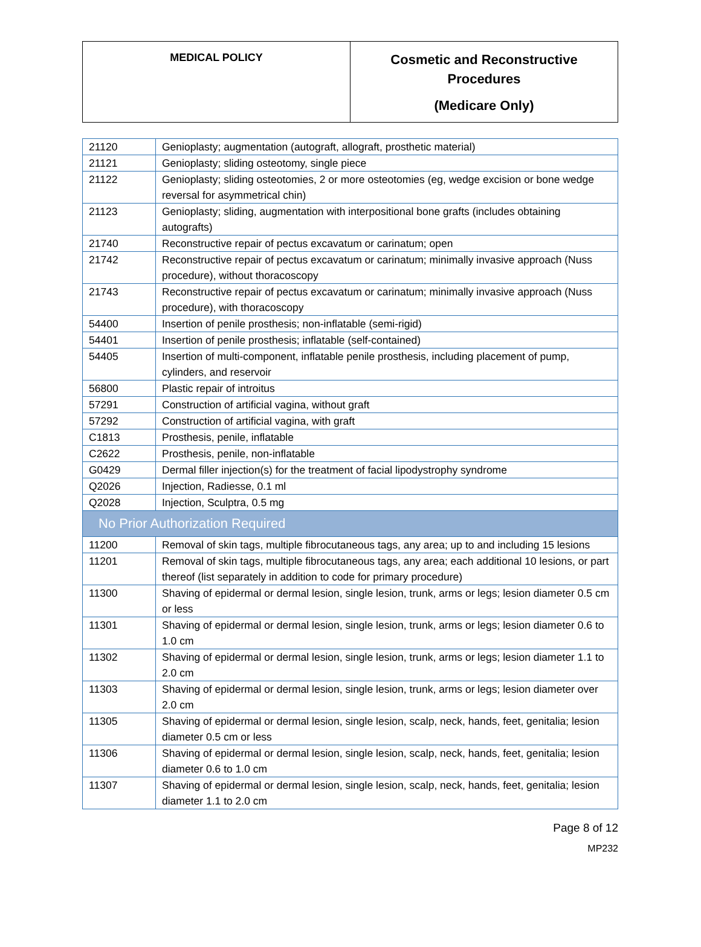| MEDICAL POLICY | Cosmetic and Reconstructive Procedures (Medicare Only) |
| 21120 | Genioplasty; augmentation (autograft, allograft, prosthetic material) |
| 21121 | Genioplasty; sliding osteotomy, single piece |
| 21122 | Genioplasty; sliding osteotomies, 2 or more osteotomies (eg, wedge excision or bone wedge reversal for asymmetrical chin) |
| 21123 | Genioplasty; sliding, augmentation with interpositional bone grafts (includes obtaining autografts) |
| 21740 | Reconstructive repair of pectus excavatum or carinatum; open |
| 21742 | Reconstructive repair of pectus excavatum or carinatum; minimally invasive approach (Nuss procedure), without thoracoscopy |
| 21743 | Reconstructive repair of pectus excavatum or carinatum; minimally invasive approach (Nuss procedure), with thoracoscopy |
| 54400 | Insertion of penile prosthesis; non-inflatable (semi-rigid) |
| 54401 | Insertion of penile prosthesis; inflatable (self-contained) |
| 54405 | Insertion of multi-component, inflatable penile prosthesis, including placement of pump, cylinders, and reservoir |
| 56800 | Plastic repair of introitus |
| 57291 | Construction of artificial vagina, without graft |
| 57292 | Construction of artificial vagina, with graft |
| C1813 | Prosthesis, penile, inflatable |
| C2622 | Prosthesis, penile, non-inflatable |
| G0429 | Dermal filler injection(s) for the treatment of facial lipodystrophy syndrome |
| Q2026 | Injection, Radiesse, 0.1 ml |
| Q2028 | Injection, Sculptra, 0.5 mg |
| No Prior Authorization Required | |
| 11200 | Removal of skin tags, multiple fibrocutaneous tags, any area; up to and including 15 lesions |
| 11201 | Removal of skin tags, multiple fibrocutaneous tags, any area; each additional 10 lesions, or part thereof (list separately in addition to code for primary procedure) |
| 11300 | Shaving of epidermal or dermal lesion, single lesion, trunk, arms or legs; lesion diameter 0.5 cm or less |
| 11301 | Shaving of epidermal or dermal lesion, single lesion, trunk, arms or legs; lesion diameter 0.6 to 1.0 cm |
| 11302 | Shaving of epidermal or dermal lesion, single lesion, trunk, arms or legs; lesion diameter 1.1 to 2.0 cm |
| 11303 | Shaving of epidermal or dermal lesion, single lesion, trunk, arms or legs; lesion diameter over 2.0 cm |
| 11305 | Shaving of epidermal or dermal lesion, single lesion, scalp, neck, hands, feet, genitalia; lesion diameter 0.5 cm or less |
| 11306 | Shaving of epidermal or dermal lesion, single lesion, scalp, neck, hands, feet, genitalia; lesion diameter 0.6 to 1.0 cm |
| 11307 | Shaving of epidermal or dermal lesion, single lesion, scalp, neck, hands, feet, genitalia; lesion diameter 1.1 to 2.0 cm |
Page 8 of 12
MP232